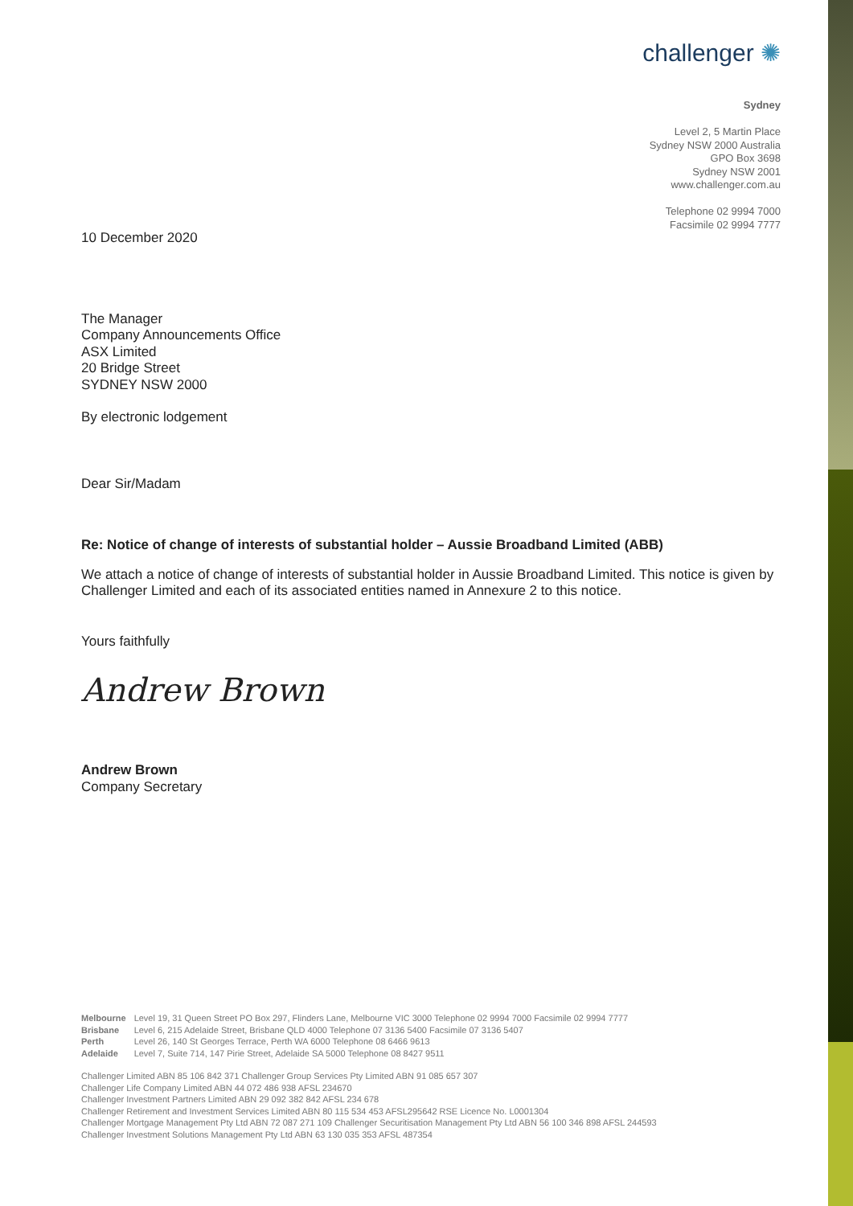challenger ✺
Sydney
Level 2, 5 Martin Place
Sydney NSW 2000 Australia
GPO Box 3698
Sydney NSW 2001
www.challenger.com.au
Telephone 02 9994 7000
Facsimile 02 9994 7777
10 December 2020
The Manager
Company Announcements Office
ASX Limited
20 Bridge Street
SYDNEY NSW 2000
By electronic lodgement
Dear Sir/Madam
Re: Notice of change of interests of substantial holder – Aussie Broadband Limited (ABB)
We attach a notice of change of interests of substantial holder in Aussie Broadband Limited. This notice is given by Challenger Limited and each of its associated entities named in Annexure 2 to this notice.
Yours faithfully
Andrew Brown
Andrew Brown
Company Secretary
| Melbourne | Level 19, 31 Queen Street PO Box 297, Flinders Lane, Melbourne VIC 3000 Telephone 02 9994 7000 Facsimile 02 9994 7777 |
| Brisbane | Level 6, 215 Adelaide Street, Brisbane QLD 4000 Telephone 07 3136 5400 Facsimile 07 3136 5407 |
| Perth | Level 26, 140 St Georges Terrace, Perth WA 6000 Telephone 08 6466 9613 |
| Adelaide | Level 7, Suite 714, 147 Pirie Street, Adelaide SA 5000 Telephone 08 8427 9511 |
Challenger Limited ABN 85 106 842 371 Challenger Group Services Pty Limited ABN 91 085 657 307
Challenger Life Company Limited ABN 44 072 486 938 AFSL 234670
Challenger Investment Partners Limited ABN 29 092 382 842 AFSL 234 678
Challenger Retirement and Investment Services Limited ABN 80 115 534 453 AFSL295642 RSE Licence No. L0001304
Challenger Mortgage Management Pty Ltd ABN 72 087 271 109 Challenger Securitisation Management Pty Ltd ABN 56 100 346 898 AFSL 244593
Challenger Investment Solutions Management Pty Ltd ABN 63 130 035 353 AFSL 487354